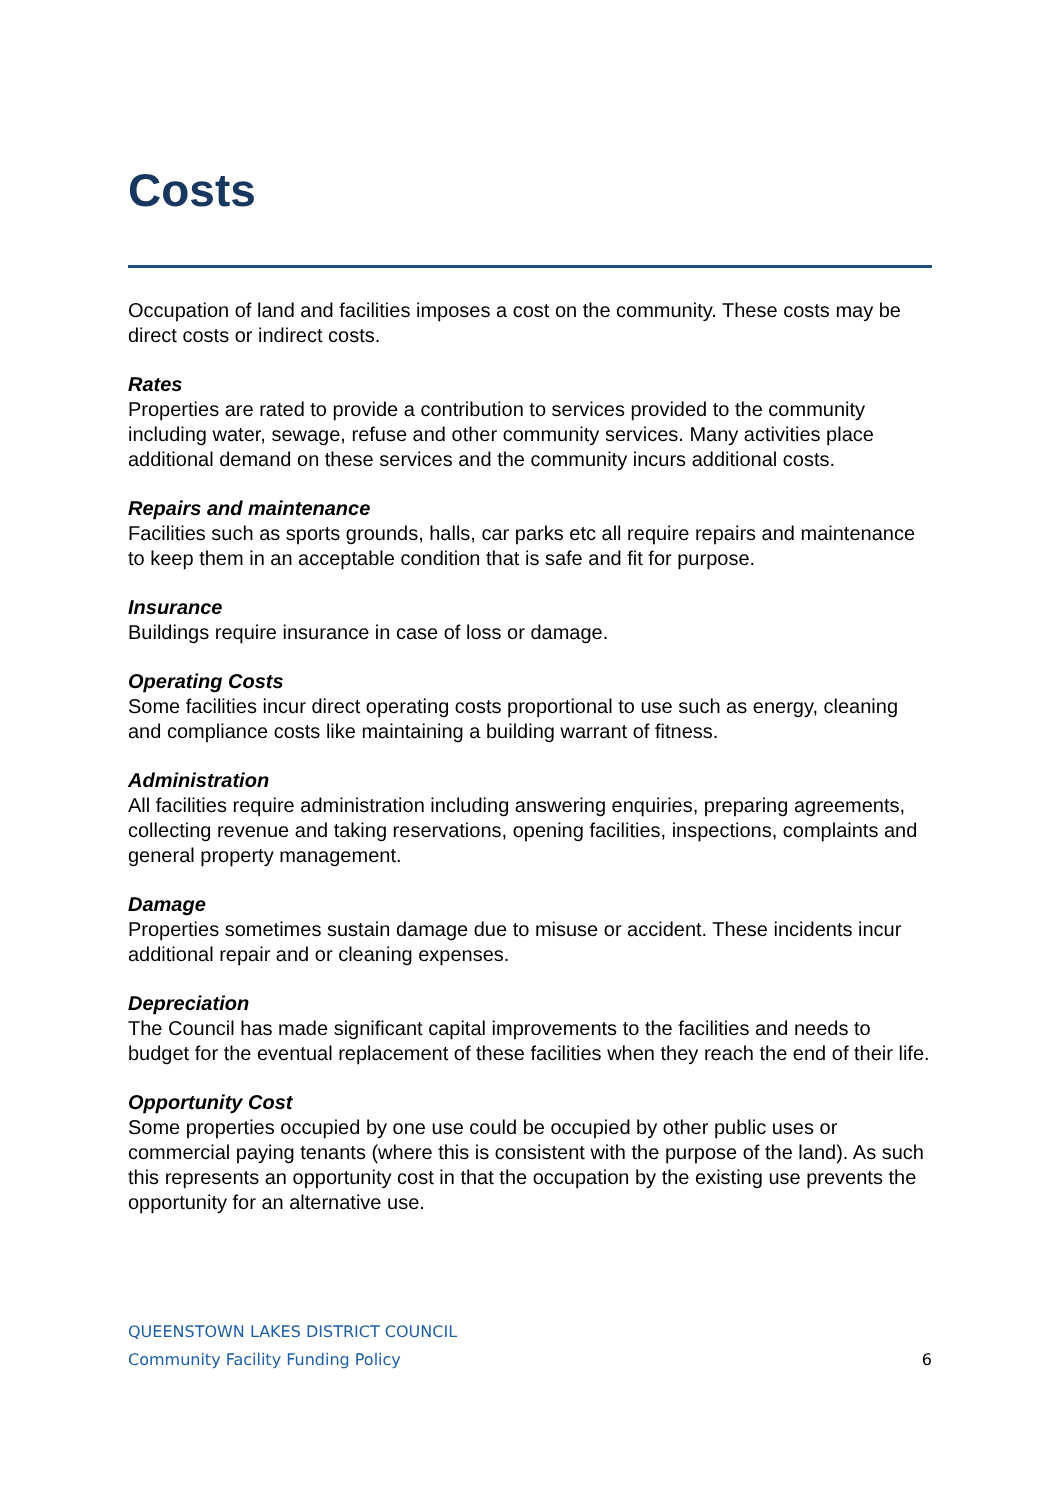Costs
Occupation of land and facilities imposes a cost on the community. These costs may be direct costs or indirect costs.
Rates
Properties are rated to provide a contribution to services provided to the community including water, sewage, refuse and other community services. Many activities place additional demand on these services and the community incurs additional costs.
Repairs and maintenance
Facilities such as sports grounds, halls, car parks etc all require repairs and maintenance to keep them in an acceptable condition that is safe and fit for purpose.
Insurance
Buildings require insurance in case of loss or damage.
Operating Costs
Some facilities incur direct operating costs proportional to use such as energy, cleaning and compliance costs like maintaining a building warrant of fitness.
Administration
All facilities require administration including answering enquiries, preparing agreements, collecting revenue and taking reservations, opening facilities, inspections, complaints and general property management.
Damage
Properties sometimes sustain damage due to misuse or accident. These incidents incur additional repair and or cleaning expenses.
Depreciation
The Council has made significant capital improvements to the facilities and needs to budget for the eventual replacement of these facilities when they reach the end of their life.
Opportunity Cost
Some properties occupied by one use could be occupied by other public uses or commercial paying tenants (where this is consistent with the purpose of the land). As such this represents an opportunity cost in that the occupation by the existing use prevents the opportunity for an alternative use.
QUEENSTOWN LAKES DISTRICT COUNCIL
Community Facility Funding Policy 6